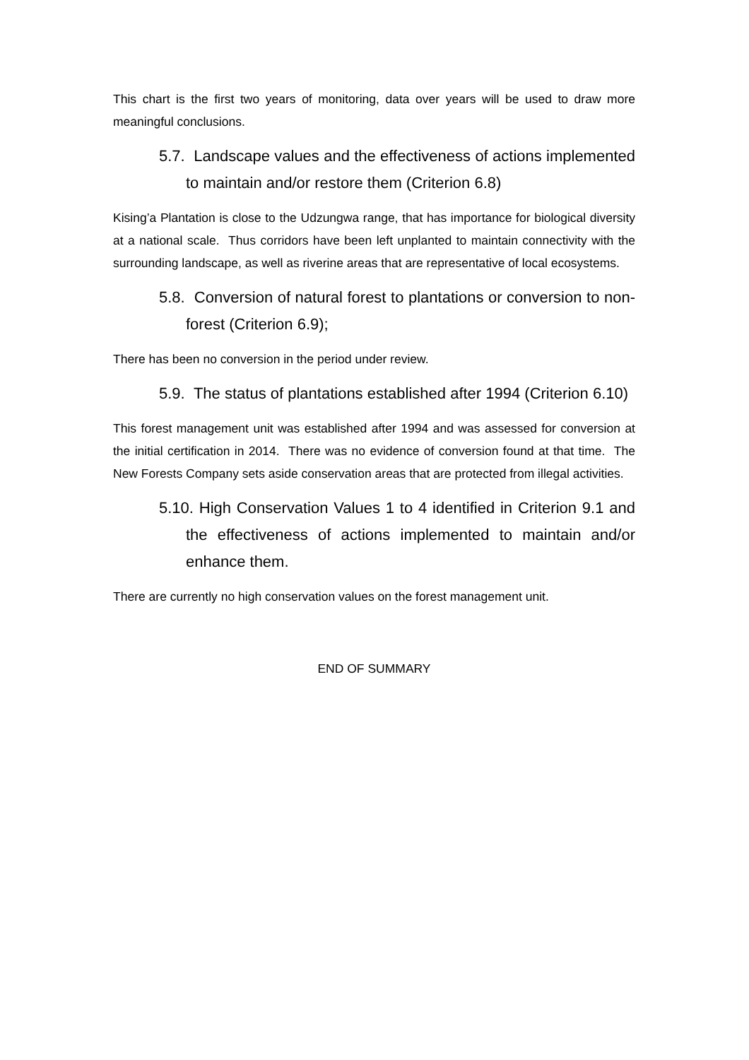This chart is the first two years of monitoring, data over years will be used to draw more meaningful conclusions.
5.7. Landscape values and the effectiveness of actions implemented to maintain and/or restore them (Criterion 6.8)
Kising’a Plantation is close to the Udzungwa range, that has importance for biological diversity at a national scale. Thus corridors have been left unplanted to maintain connectivity with the surrounding landscape, as well as riverine areas that are representative of local ecosystems.
5.8. Conversion of natural forest to plantations or conversion to non-forest (Criterion 6.9);
There has been no conversion in the period under review.
5.9. The status of plantations established after 1994 (Criterion 6.10)
This forest management unit was established after 1994 and was assessed for conversion at the initial certification in 2014. There was no evidence of conversion found at that time. The New Forests Company sets aside conservation areas that are protected from illegal activities.
5.10. High Conservation Values 1 to 4 identified in Criterion 9.1 and the effectiveness of actions implemented to maintain and/or enhance them.
There are currently no high conservation values on the forest management unit.
END OF SUMMARY